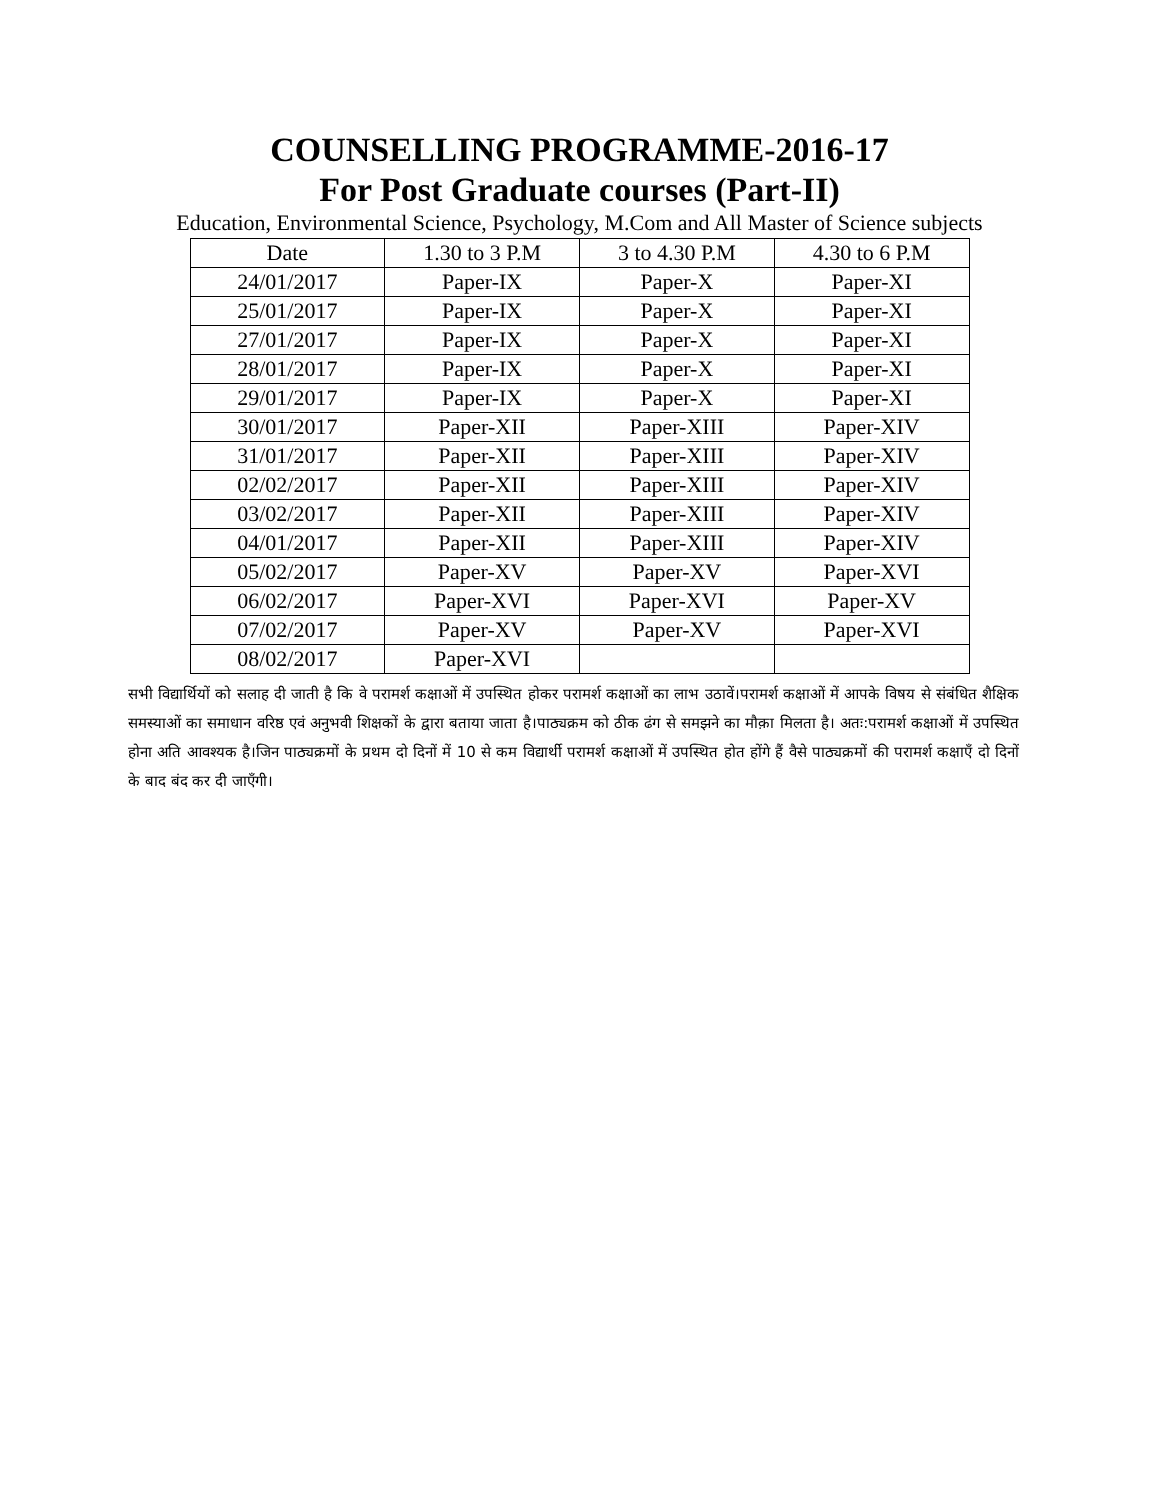COUNSELLING PROGRAMME-2016-17
For Post Graduate courses (Part-II)
Education, Environmental Science, Psychology, M.Com and All Master of Science subjects
| Date | 1.30 to 3 P.M | 3 to 4.30 P.M | 4.30 to 6 P.M |
| --- | --- | --- | --- |
| 24/01/2017 | Paper-IX | Paper-X | Paper-XI |
| 25/01/2017 | Paper-IX | Paper-X | Paper-XI |
| 27/01/2017 | Paper-IX | Paper-X | Paper-XI |
| 28/01/2017 | Paper-IX | Paper-X | Paper-XI |
| 29/01/2017 | Paper-IX | Paper-X | Paper-XI |
| 30/01/2017 | Paper-XII | Paper-XIII | Paper-XIV |
| 31/01/2017 | Paper-XII | Paper-XIII | Paper-XIV |
| 02/02/2017 | Paper-XII | Paper-XIII | Paper-XIV |
| 03/02/2017 | Paper-XII | Paper-XIII | Paper-XIV |
| 04/01/2017 | Paper-XII | Paper-XIII | Paper-XIV |
| 05/02/2017 | Paper-XV | Paper-XV | Paper-XVI |
| 06/02/2017 | Paper-XVI | Paper-XVI | Paper-XV |
| 07/02/2017 | Paper-XV | Paper-XV | Paper-XVI |
| 08/02/2017 | Paper-XVI | | |
सभी विद्यार्थियों को सलाह दी जाती है कि वे परामर्श कक्षाओं में उपस्थित होकर परामर्श कक्षाओं का लाभ उठावें।परामर्श कक्षाओं में आपके विषय से संबंधित शैक्षिक समस्याओं का समाधान वरिष्ठ एवं अनुभवी शिक्षकों के द्वारा बताया जाता है।पाठ्यक्रम को ठीक ढंग से समझने का मौक़ा मिलता है। अतः:परामर्श कक्षाओं में उपस्थित होना अति आवश्यक है।जिन पाठ्यक्रमों के प्रथम दो दिनों में 10 से कम विद्यार्थी परामर्श कक्षाओं में उपस्थित होत होंगे हैं वैसे पाठ्यक्रमों की परामर्श कक्षाएँ दो दिनों के बाद बंद कर दी जाएँगी।